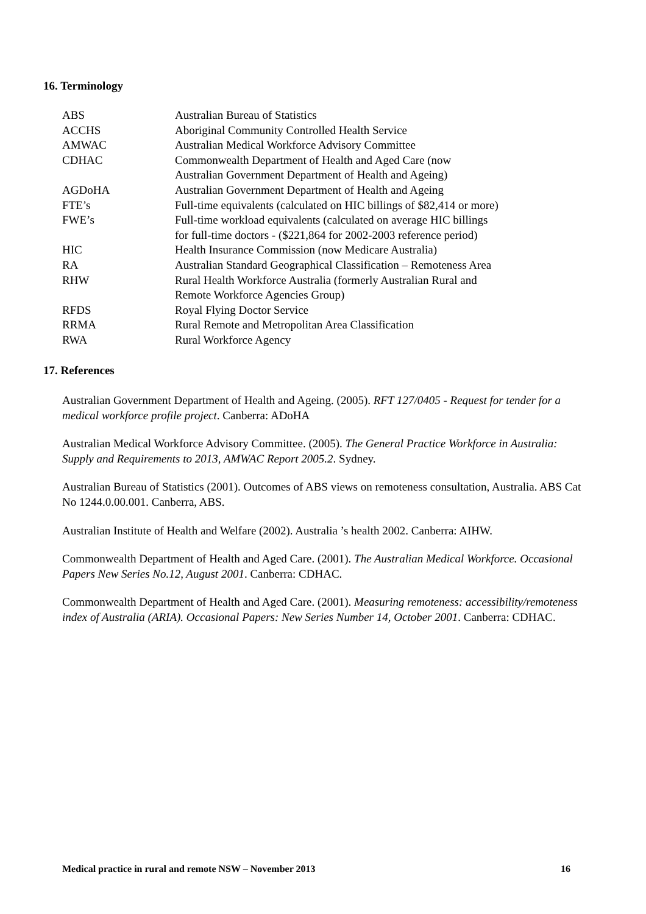16. Terminology
| ABS | Australian Bureau of Statistics |
| ACCHS | Aboriginal Community Controlled Health Service |
| AMWAC | Australian Medical Workforce Advisory Committee |
| CDHAC | Commonwealth Department of Health and Aged Care (now Australian Government Department of Health and Ageing) |
| AGDoHA | Australian Government Department of Health and Ageing |
| FTE’s | Full-time equivalents (calculated on HIC billings of $82,414 or more) |
| FWE’s | Full-time workload equivalents (calculated on average HIC billings for full-time doctors - ($221,864 for 2002-2003 reference period) |
| HIC | Health Insurance Commission (now Medicare Australia) |
| RA | Australian Standard Geographical Classification – Remoteness Area |
| RHW | Rural Health Workforce Australia (formerly Australian Rural and Remote Workforce Agencies Group) |
| RFDS | Royal Flying Doctor Service |
| RRMA | Rural Remote and Metropolitan Area Classification |
| RWA | Rural Workforce Agency |
17. References
Australian Government Department of Health and Ageing. (2005). RFT 127/0405 - Request for tender for a medical workforce profile project. Canberra: ADoHA
Australian Medical Workforce Advisory Committee. (2005). The General Practice Workforce in Australia: Supply and Requirements to 2013, AMWAC Report 2005.2. Sydney.
Australian Bureau of Statistics (2001). Outcomes of ABS views on remoteness consultation, Australia. ABS Cat No 1244.0.00.001. Canberra, ABS.
Australian Institute of Health and Welfare (2002). Australia ’s health 2002. Canberra: AIHW.
Commonwealth Department of Health and Aged Care. (2001). The Australian Medical Workforce. Occasional Papers New Series No.12, August 2001. Canberra: CDHAC.
Commonwealth Department of Health and Aged Care. (2001). Measuring remoteness: accessibility/remoteness index of Australia (ARIA). Occasional Papers: New Series Number 14, October 2001. Canberra: CDHAC.
Medical practice in rural and remote NSW – November 2013 16